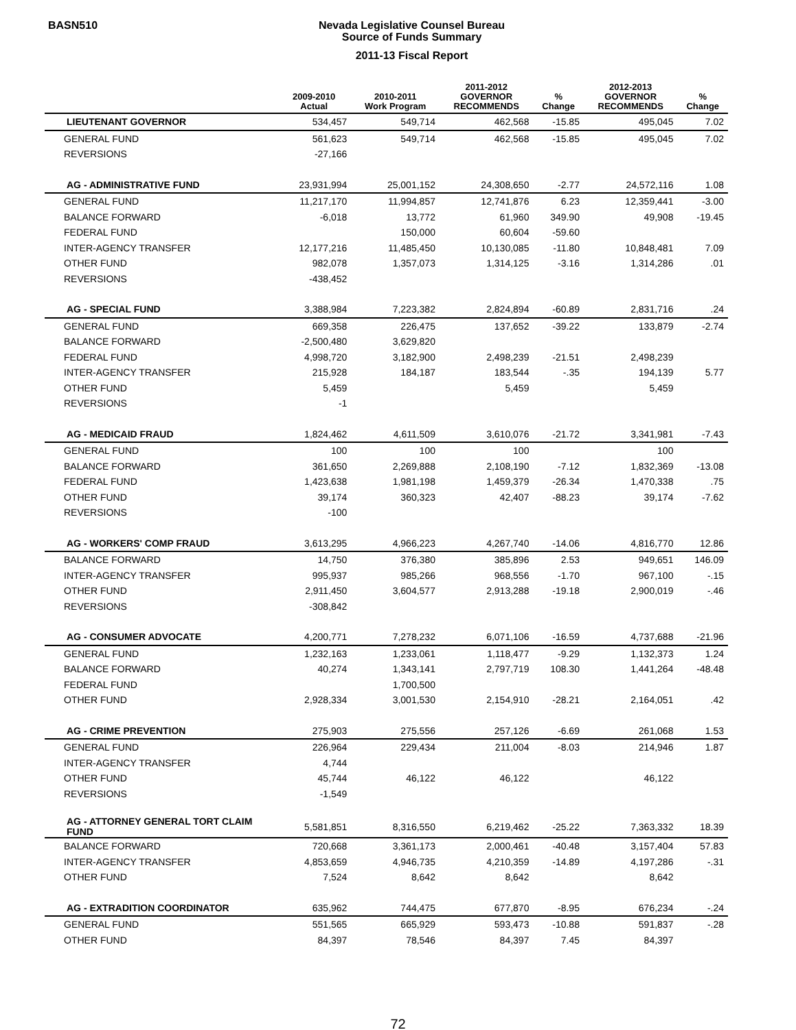BASN510
Nevada Legislative Counsel Bureau
Source of Funds Summary
2011-13 Fiscal Report
| | 2009-2010 Actual | 2010-2011 Work Program | 2011-2012 GOVERNOR RECOMMENDS | % Change | 2012-2013 GOVERNOR RECOMMENDS | % Change |
| --- | --- | --- | --- | --- | --- | --- |
| LIEUTENANT GOVERNOR | 534,457 | 549,714 | 462,568 | -15.85 | 495,045 | 7.02 |
| GENERAL FUND | 561,623 | 549,714 | 462,568 | -15.85 | 495,045 | 7.02 |
| REVERSIONS | -27,166 | | | | | |
| AG - ADMINISTRATIVE FUND | 23,931,994 | 25,001,152 | 24,308,650 | -2.77 | 24,572,116 | 1.08 |
| GENERAL FUND | 11,217,170 | 11,994,857 | 12,741,876 | 6.23 | 12,359,441 | -3.00 |
| BALANCE FORWARD | -6,018 | 13,772 | 61,960 | 349.90 | 49,908 | -19.45 |
| FEDERAL FUND | | 150,000 | 60,604 | -59.60 | | |
| INTER-AGENCY TRANSFER | 12,177,216 | 11,485,450 | 10,130,085 | -11.80 | 10,848,481 | 7.09 |
| OTHER FUND | 982,078 | 1,357,073 | 1,314,125 | -3.16 | 1,314,286 | .01 |
| REVERSIONS | -438,452 | | | | | |
| AG - SPECIAL FUND | 3,388,984 | 7,223,382 | 2,824,894 | -60.89 | 2,831,716 | .24 |
| GENERAL FUND | 669,358 | 226,475 | 137,652 | -39.22 | 133,879 | -2.74 |
| BALANCE FORWARD | -2,500,480 | 3,629,820 | | | | |
| FEDERAL FUND | 4,998,720 | 3,182,900 | 2,498,239 | -21.51 | 2,498,239 | |
| INTER-AGENCY TRANSFER | 215,928 | 184,187 | 183,544 | -.35 | 194,139 | 5.77 |
| OTHER FUND | 5,459 | | 5,459 | | 5,459 | |
| REVERSIONS | -1 | | | | | |
| AG - MEDICAID FRAUD | 1,824,462 | 4,611,509 | 3,610,076 | -21.72 | 3,341,981 | -7.43 |
| GENERAL FUND | 100 | 100 | 100 | | 100 | |
| BALANCE FORWARD | 361,650 | 2,269,888 | 2,108,190 | -7.12 | 1,832,369 | -13.08 |
| FEDERAL FUND | 1,423,638 | 1,981,198 | 1,459,379 | -26.34 | 1,470,338 | .75 |
| OTHER FUND | 39,174 | 360,323 | 42,407 | -88.23 | 39,174 | -7.62 |
| REVERSIONS | -100 | | | | | |
| AG - WORKERS' COMP FRAUD | 3,613,295 | 4,966,223 | 4,267,740 | -14.06 | 4,816,770 | 12.86 |
| BALANCE FORWARD | 14,750 | 376,380 | 385,896 | 2.53 | 949,651 | 146.09 |
| INTER-AGENCY TRANSFER | 995,937 | 985,266 | 968,556 | -1.70 | 967,100 | -.15 |
| OTHER FUND | 2,911,450 | 3,604,577 | 2,913,288 | -19.18 | 2,900,019 | -.46 |
| REVERSIONS | -308,842 | | | | | |
| AG - CONSUMER ADVOCATE | 4,200,771 | 7,278,232 | 6,071,106 | -16.59 | 4,737,688 | -21.96 |
| GENERAL FUND | 1,232,163 | 1,233,061 | 1,118,477 | -9.29 | 1,132,373 | 1.24 |
| BALANCE FORWARD | 40,274 | 1,343,141 | 2,797,719 | 108.30 | 1,441,264 | -48.48 |
| FEDERAL FUND | | 1,700,500 | | | | |
| OTHER FUND | 2,928,334 | 3,001,530 | 2,154,910 | -28.21 | 2,164,051 | .42 |
| AG - CRIME PREVENTION | 275,903 | 275,556 | 257,126 | -6.69 | 261,068 | 1.53 |
| GENERAL FUND | 226,964 | 229,434 | 211,004 | -8.03 | 214,946 | 1.87 |
| INTER-AGENCY TRANSFER | 4,744 | | | | | |
| OTHER FUND | 45,744 | 46,122 | 46,122 | | 46,122 | |
| REVERSIONS | -1,549 | | | | | |
| AG - ATTORNEY GENERAL TORT CLAIM FUND | 5,581,851 | 8,316,550 | 6,219,462 | -25.22 | 7,363,332 | 18.39 |
| BALANCE FORWARD | 720,668 | 3,361,173 | 2,000,461 | -40.48 | 3,157,404 | 57.83 |
| INTER-AGENCY TRANSFER | 4,853,659 | 4,946,735 | 4,210,359 | -14.89 | 4,197,286 | -.31 |
| OTHER FUND | 7,524 | 8,642 | 8,642 | | 8,642 | |
| AG - EXTRADITION COORDINATOR | 635,962 | 744,475 | 677,870 | -8.95 | 676,234 | -.24 |
| GENERAL FUND | 551,565 | 665,929 | 593,473 | -10.88 | 591,837 | -.28 |
| OTHER FUND | 84,397 | 78,546 | 84,397 | 7.45 | 84,397 | |
72